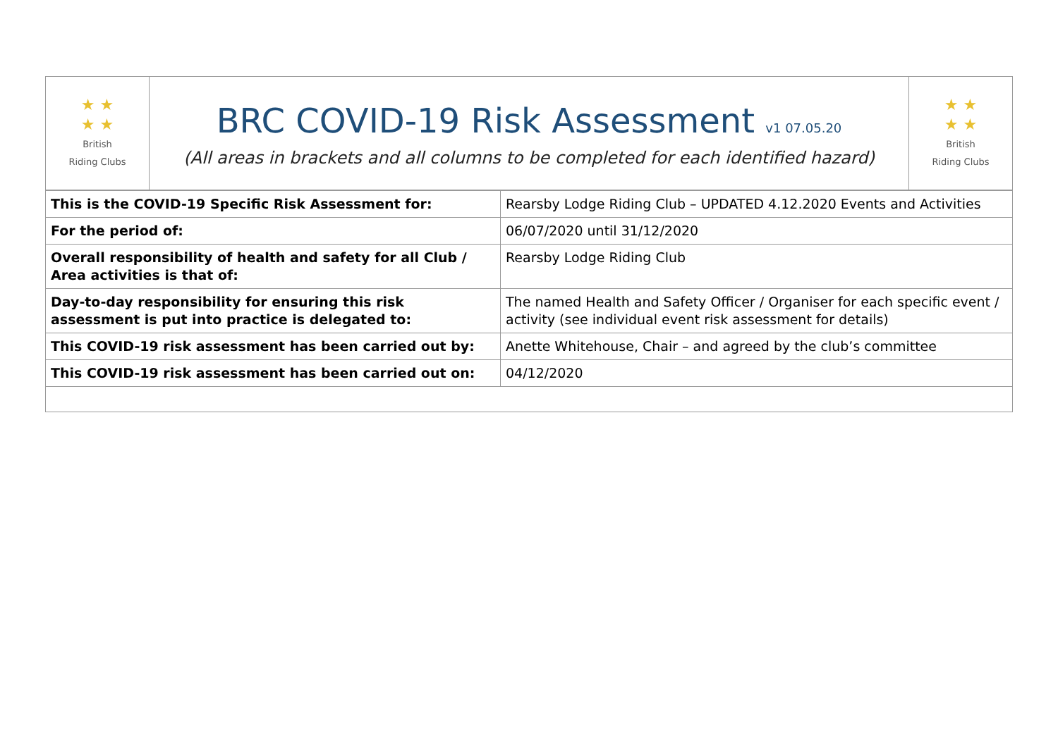| ★ ★ ★ ★ British Riding Clubs | BRC COVID-19 Risk Assessment v1 07.05.20 (All areas in brackets and all columns to be completed for each identified hazard) | ★ ★ ★ ★ British Riding Clubs |
| This is the COVID-19 Specific Risk Assessment for: | Rearsby Lodge Riding Club – UPDATED 4.12.2020 Events and Activities |
| For the period of: | 06/07/2020 until 31/12/2020 |
| Overall responsibility of health and safety for all Club / Area activities is that of: | Rearsby Lodge Riding Club |
| Day-to-day responsibility for ensuring this risk assessment is put into practice is delegated to: | The named Health and Safety Officer / Organiser for each specific event / activity (see individual event risk assessment for details) |
| This COVID-19 risk assessment has been carried out by: | Anette Whitehouse, Chair – and agreed by the club’s committee |
| This COVID-19 risk assessment has been carried out on: | 04/12/2020 |